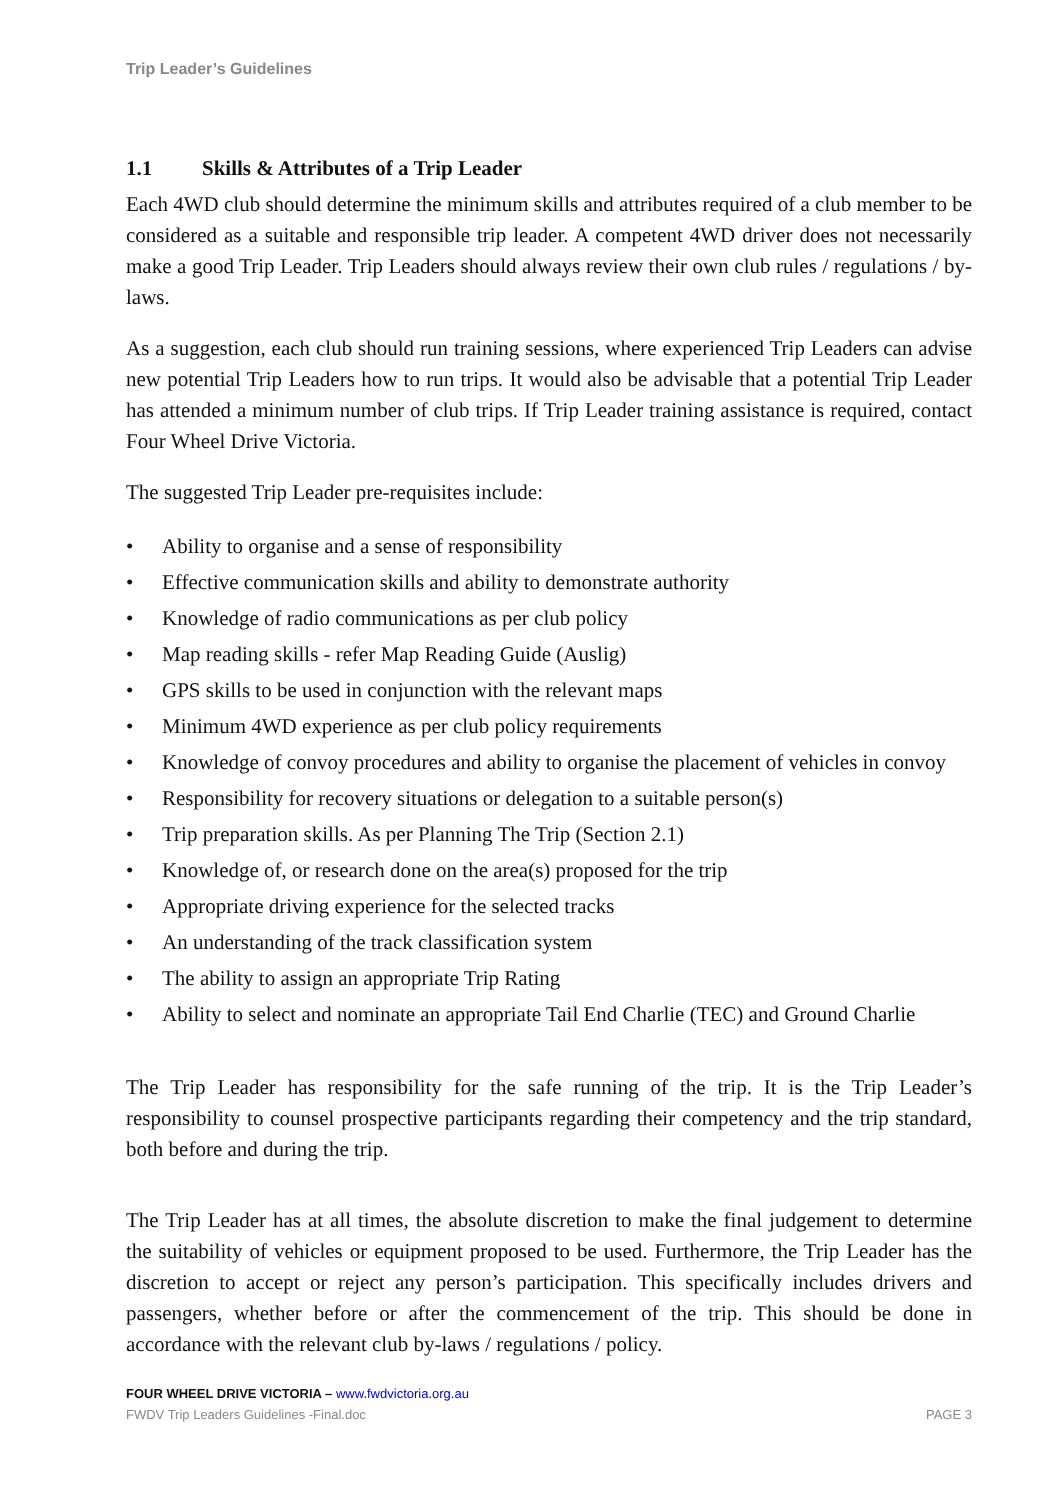Trip Leader’s Guidelines
1.1 Skills & Attributes of a Trip Leader
Each 4WD club should determine the minimum skills and attributes required of a club member to be considered as a suitable and responsible trip leader. A competent 4WD driver does not necessarily make a good Trip Leader. Trip Leaders should always review their own club rules / regulations / by-laws.
As a suggestion, each club should run training sessions, where experienced Trip Leaders can advise new potential Trip Leaders how to run trips. It would also be advisable that a potential Trip Leader has attended a minimum number of club trips. If Trip Leader training assistance is required, contact Four Wheel Drive Victoria.
The suggested Trip Leader pre-requisites include:
• Ability to organise and a sense of responsibility
• Effective communication skills and ability to demonstrate authority
• Knowledge of radio communications as per club policy
• Map reading skills - refer Map Reading Guide (Auslig)
• GPS skills to be used in conjunction with the relevant maps
• Minimum 4WD experience as per club policy requirements
• Knowledge of convoy procedures and ability to organise the placement of vehicles in convoy
• Responsibility for recovery situations or delegation to a suitable person(s)
• Trip preparation skills. As per Planning The Trip (Section 2.1)
• Knowledge of, or research done on the area(s) proposed for the trip
• Appropriate driving experience for the selected tracks
• An understanding of the track classification system
• The ability to assign an appropriate Trip Rating
• Ability to select and nominate an appropriate Tail End Charlie (TEC) and Ground Charlie
The Trip Leader has responsibility for the safe running of the trip. It is the Trip Leader’s responsibility to counsel prospective participants regarding their competency and the trip standard, both before and during the trip.
The Trip Leader has at all times, the absolute discretion to make the final judgement to determine the suitability of vehicles or equipment proposed to be used. Furthermore, the Trip Leader has the discretion to accept or reject any person’s participation. This specifically includes drivers and passengers, whether before or after the commencement of the trip. This should be done in accordance with the relevant club by-laws / regulations / policy.
FOUR WHEEL DRIVE VICTORIA – www.fwdvictoria.org.au
FWDV Trip Leaders Guidelines -Final.doc PAGE 3